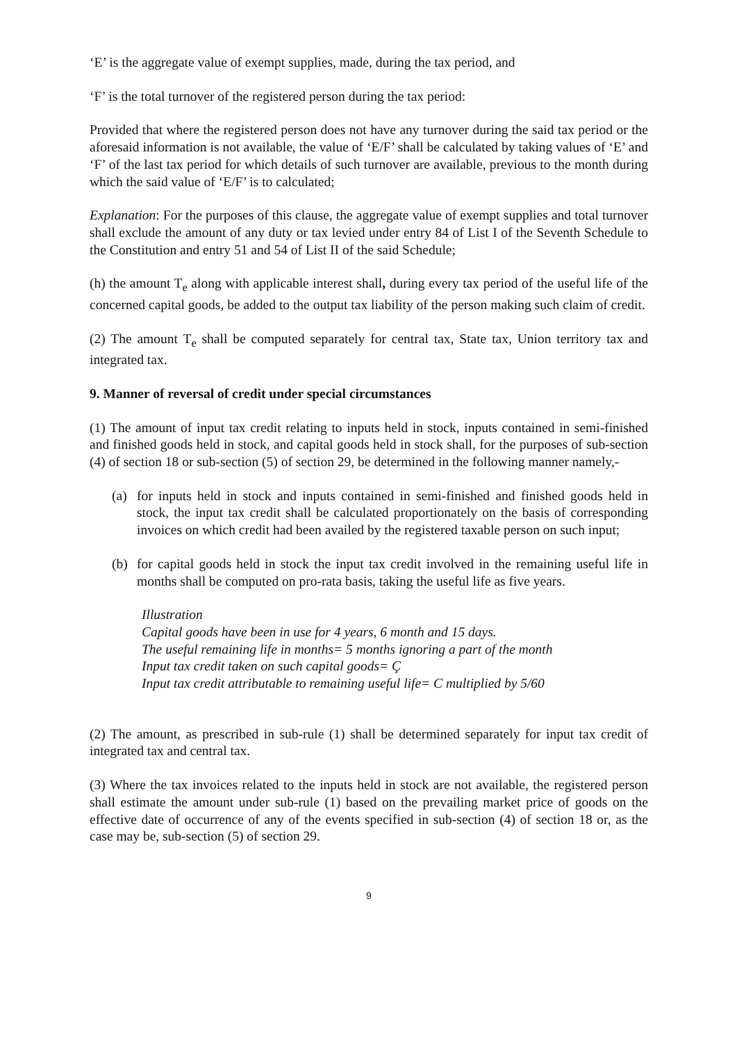‘E’ is the aggregate value of exempt supplies, made, during the tax period, and
‘F’ is the total turnover of the registered person during the tax period:
Provided that where the registered person does not have any turnover during the said tax period or the aforesaid information is not available, the value of ‘E/F’ shall be calculated by taking values of ‘E’ and ‘F’ of the last tax period for which details of such turnover are available, previous to the month during which the said value of ‘E/F’ is to calculated;
Explanation: For the purposes of this clause, the aggregate value of exempt supplies and total turnover shall exclude the amount of any duty or tax levied under entry 84 of List I of the Seventh Schedule to the Constitution and entry 51 and 54 of List II of the said Schedule;
(h) the amount T<sub>e</sub> along with applicable interest shall, during every tax period of the useful life of the concerned capital goods, be added to the output tax liability of the person making such claim of credit.
(2) The amount T<sub>e</sub> shall be computed separately for central tax, State tax, Union territory tax and integrated tax.
9. Manner of reversal of credit under special circumstances
(1) The amount of input tax credit relating to inputs held in stock, inputs contained in semi-finished and finished goods held in stock, and capital goods held in stock shall, for the purposes of sub-section (4) of section 18 or sub-section (5) of section 29, be determined in the following manner namely,-
(a) for inputs held in stock and inputs contained in semi-finished and finished goods held in stock, the input tax credit shall be calculated proportionately on the basis of corresponding invoices on which credit had been availed by the registered taxable person on such input;
(b) for capital goods held in stock the input tax credit involved in the remaining useful life in months shall be computed on pro-rata basis, taking the useful life as five years.
Illustration
Capital goods have been in use for 4 years, 6 month and 15 days.
The useful remaining life in months= 5 months ignoring a part of the month
Input tax credit taken on such capital goods= Ç
Input tax credit attributable to remaining useful life= C multiplied by 5/60
(2) The amount, as prescribed in sub-rule (1) shall be determined separately for input tax credit of integrated tax and central tax.
(3) Where the tax invoices related to the inputs held in stock are not available, the registered person shall estimate the amount under sub-rule (1) based on the prevailing market price of goods on the effective date of occurrence of any of the events specified in sub-section (4) of section 18 or, as the case may be, sub-section (5) of section 29.
9